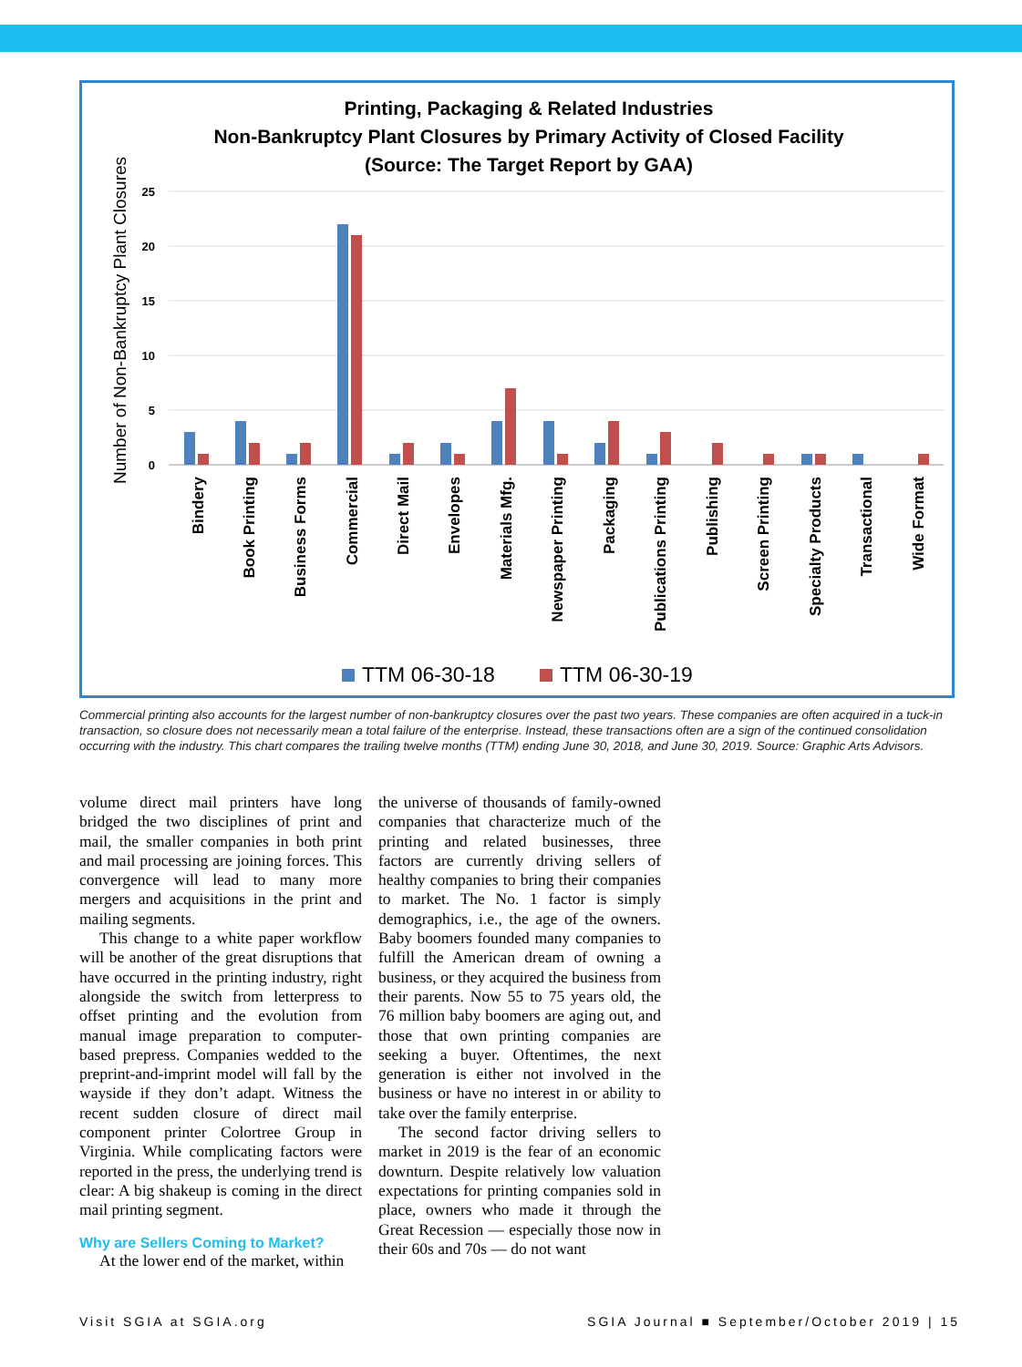Printing, Packaging & Related Industries
Non-Bankruptcy Plant Closures by Primary Activity of Closed Facility
(Source: The Target Report by GAA)
Number of Non-Bankruptcy Plant Closures
25
20
15
10
5
0
Bindery
Book Printing
Business Forms
Commercial
Direct Mail
Envelopes
Materials Mfg.
Newspaper Printing
Packaging
Publications Printing
Publishing
Screen Printing
Specialty Products
Transactional
Wide Format
TTM 06-30-18
TTM 06-30-19
Commercial printing also accounts for the largest number of non-bankruptcy closures over the past two years. These companies are often acquired in a tuck-in transaction, so closure does not necessarily mean a total failure of the enterprise. Instead, these transactions often are a sign of the continued consolidation occurring with the industry. This chart compares the trailing twelve months (TTM) ending June 30, 2018, and June 30, 2019. Source: Graphic Arts Advisors.
volume direct mail printers have long bridged the two disciplines of print and mail, the smaller companies in both print and mail processing are joining forces. This convergence will lead to many more mergers and acquisitions in the print and mailing segments.
This change to a white paper workflow will be another of the great disruptions that have occurred in the printing industry, right alongside the switch from letterpress to offset printing and the evolution from manual image preparation to computer-based prepress. Companies wedded to the preprint-and-imprint model will fall by the wayside if they don’t adapt. Witness the recent sudden closure of direct mail component printer Colortree Group in Virginia. While complicating factors were reported in the press, the underlying trend is clear: A big shakeup is coming in the direct mail printing segment.
Why are Sellers Coming to Market?
At the lower end of the market, within
the universe of thousands of family-owned companies that characterize much of the printing and related businesses, three factors are currently driving sellers of healthy companies to bring their companies to market. The No. 1 factor is simply demographics, i.e., the age of the owners. Baby boomers founded many companies to fulfill the American dream of owning a business, or they acquired the business from their parents. Now 55 to 75 years old, the 76 million baby boomers are aging out, and those that own printing companies are seeking a buyer. Oftentimes, the next generation is either not involved in the business or have no interest in or ability to take over the family enterprise.
The second factor driving sellers to market in 2019 is the fear of an economic downturn. Despite relatively low valuation expectations for printing companies sold in place, owners who made it through the Great Recession — especially those now in their 60s and 70s — do not want
Visit SGIA at SGIA.org SGIA Journal ■ September/October 2019 | 15